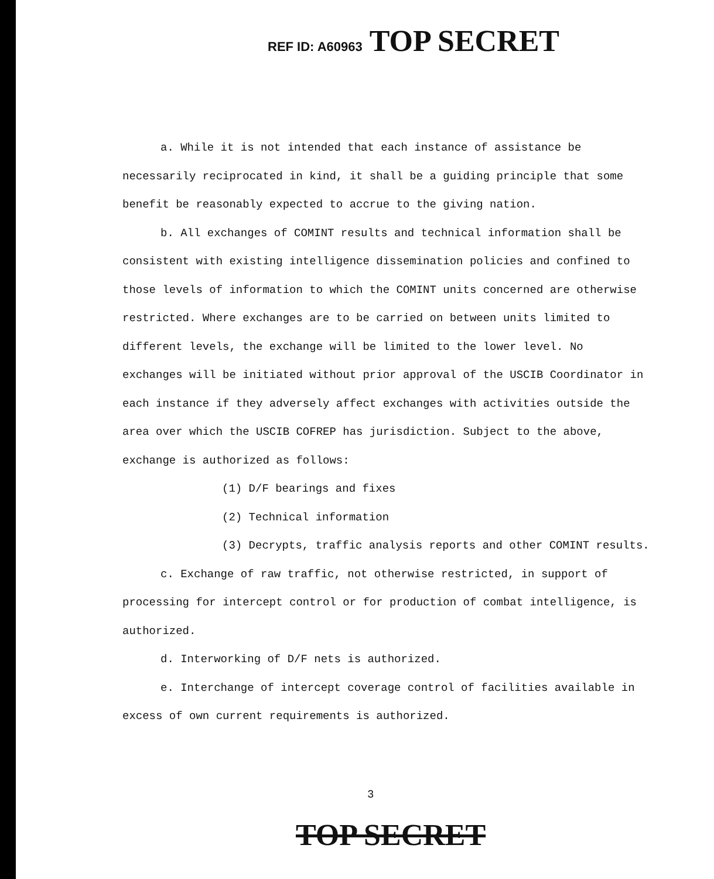REF ID: A60963 TOP SECRET
a. While it is not intended that each instance of assistance be necessarily reciprocated in kind, it shall be a guiding principle that some benefit be reasonably expected to accrue to the giving nation.
b. All exchanges of COMINT results and technical information shall be consistent with existing intelligence dissemination policies and confined to those levels of information to which the COMINT units concerned are otherwise restricted. Where exchanges are to be carried on between units limited to different levels, the exchange will be limited to the lower level. No exchanges will be initiated without prior approval of the USCIB Coordinator in each instance if they adversely affect exchanges with activities outside the area over which the USCIB COFREP has jurisdiction. Subject to the above, exchange is authorized as follows:
(1) D/F bearings and fixes
(2) Technical information
(3) Decrypts, traffic analysis reports and other COMINT results.
c. Exchange of raw traffic, not otherwise restricted, in support of processing for intercept control or for production of combat intelligence, is authorized.
d. Interworking of D/F nets is authorized.
e. Interchange of intercept coverage control of facilities available in excess of own current requirements is authorized.
3
TOP SECRET